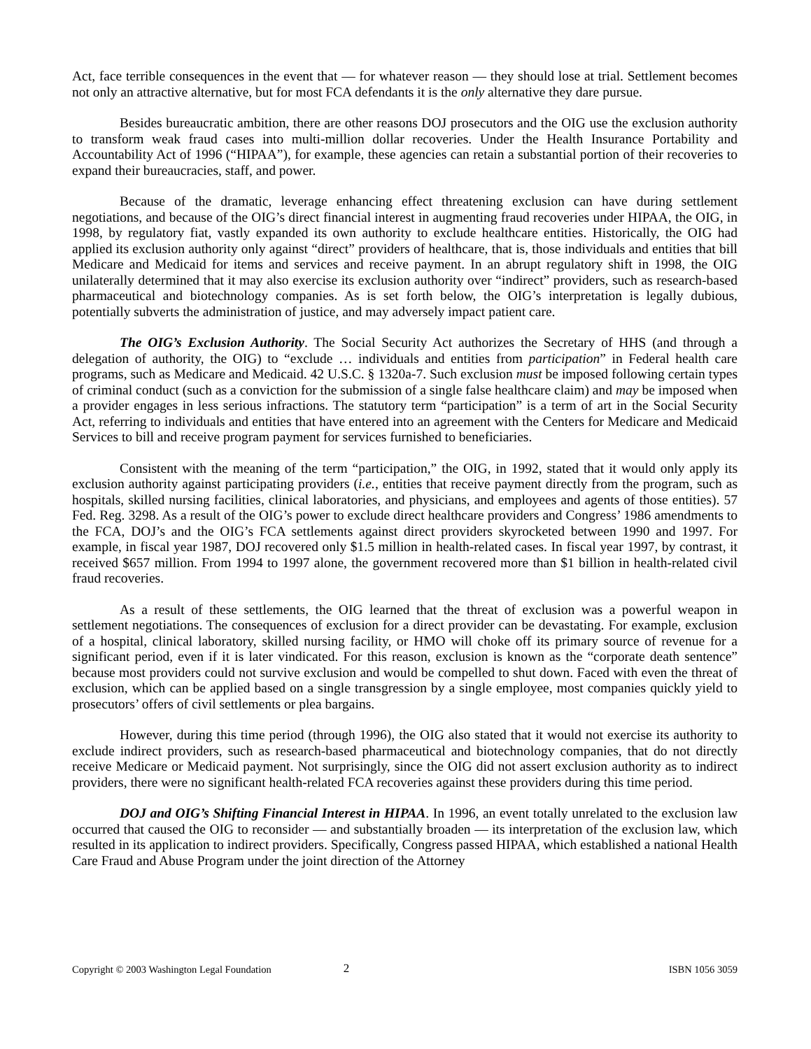Act, face terrible consequences in the event that — for whatever reason — they should lose at trial. Settlement becomes not only an attractive alternative, but for most FCA defendants it is the only alternative they dare pursue.
Besides bureaucratic ambition, there are other reasons DOJ prosecutors and the OIG use the exclusion authority to transform weak fraud cases into multi-million dollar recoveries. Under the Health Insurance Portability and Accountability Act of 1996 (“HIPAA”), for example, these agencies can retain a substantial portion of their recoveries to expand their bureaucracies, staff, and power.
Because of the dramatic, leverage enhancing effect threatening exclusion can have during settlement negotiations, and because of the OIG’s direct financial interest in augmenting fraud recoveries under HIPAA, the OIG, in 1998, by regulatory fiat, vastly expanded its own authority to exclude healthcare entities. Historically, the OIG had applied its exclusion authority only against “direct” providers of healthcare, that is, those individuals and entities that bill Medicare and Medicaid for items and services and receive payment. In an abrupt regulatory shift in 1998, the OIG unilaterally determined that it may also exercise its exclusion authority over “indirect” providers, such as research-based pharmaceutical and biotechnology companies. As is set forth below, the OIG’s interpretation is legally dubious, potentially subverts the administration of justice, and may adversely impact patient care.
The OIG’s Exclusion Authority. The Social Security Act authorizes the Secretary of HHS (and through a delegation of authority, the OIG) to “exclude … individuals and entities from participation” in Federal health care programs, such as Medicare and Medicaid. 42 U.S.C. § 1320a-7. Such exclusion must be imposed following certain types of criminal conduct (such as a conviction for the submission of a single false healthcare claim) and may be imposed when a provider engages in less serious infractions. The statutory term “participation” is a term of art in the Social Security Act, referring to individuals and entities that have entered into an agreement with the Centers for Medicare and Medicaid Services to bill and receive program payment for services furnished to beneficiaries.
Consistent with the meaning of the term “participation,” the OIG, in 1992, stated that it would only apply its exclusion authority against participating providers (i.e., entities that receive payment directly from the program, such as hospitals, skilled nursing facilities, clinical laboratories, and physicians, and employees and agents of those entities). 57 Fed. Reg. 3298. As a result of the OIG’s power to exclude direct healthcare providers and Congress’ 1986 amendments to the FCA, DOJ’s and the OIG’s FCA settlements against direct providers skyrocketed between 1990 and 1997. For example, in fiscal year 1987, DOJ recovered only $1.5 million in health-related cases. In fiscal year 1997, by contrast, it received $657 million. From 1994 to 1997 alone, the government recovered more than $1 billion in health-related civil fraud recoveries.
As a result of these settlements, the OIG learned that the threat of exclusion was a powerful weapon in settlement negotiations. The consequences of exclusion for a direct provider can be devastating. For example, exclusion of a hospital, clinical laboratory, skilled nursing facility, or HMO will choke off its primary source of revenue for a significant period, even if it is later vindicated. For this reason, exclusion is known as the “corporate death sentence” because most providers could not survive exclusion and would be compelled to shut down. Faced with even the threat of exclusion, which can be applied based on a single transgression by a single employee, most companies quickly yield to prosecutors’ offers of civil settlements or plea bargains.
However, during this time period (through 1996), the OIG also stated that it would not exercise its authority to exclude indirect providers, such as research-based pharmaceutical and biotechnology companies, that do not directly receive Medicare or Medicaid payment. Not surprisingly, since the OIG did not assert exclusion authority as to indirect providers, there were no significant health-related FCA recoveries against these providers during this time period.
DOJ and OIG’s Shifting Financial Interest in HIPAA. In 1996, an event totally unrelated to the exclusion law occurred that caused the OIG to reconsider — and substantially broaden — its interpretation of the exclusion law, which resulted in its application to indirect providers. Specifically, Congress passed HIPAA, which established a national Health Care Fraud and Abuse Program under the joint direction of the Attorney
Copyright © 2003 Washington Legal Foundation 2 ISBN 1056 3059